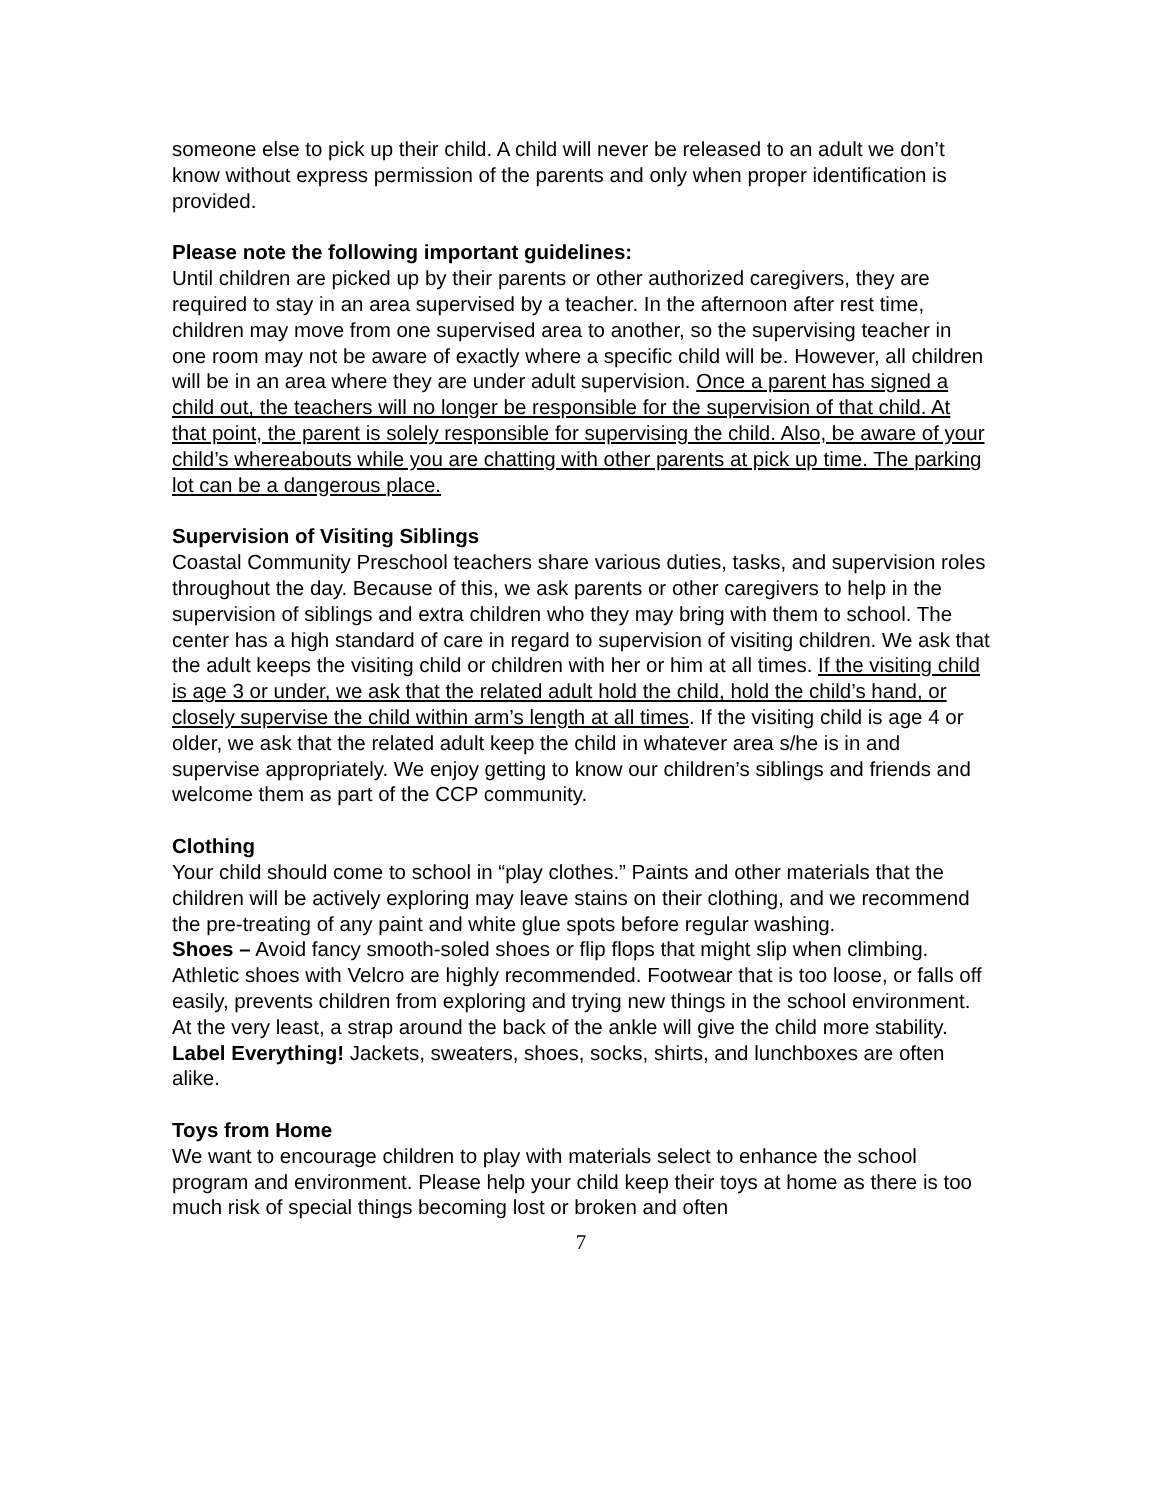someone else to pick up their child. A child will never be released to an adult we don’t know without express permission of the parents and only when proper identification is provided.
Please note the following important guidelines:
Until children are picked up by their parents or other authorized caregivers, they are required to stay in an area supervised by a teacher. In the afternoon after rest time, children may move from one supervised area to another, so the supervising teacher in one room may not be aware of exactly where a specific child will be. However, all children will be in an area where they are under adult supervision. Once a parent has signed a child out, the teachers will no longer be responsible for the supervision of that child. At that point, the parent is solely responsible for supervising the child. Also, be aware of your child’s whereabouts while you are chatting with other parents at pick up time. The parking lot can be a dangerous place.
Supervision of Visiting Siblings
Coastal Community Preschool teachers share various duties, tasks, and supervision roles throughout the day. Because of this, we ask parents or other caregivers to help in the supervision of siblings and extra children who they may bring with them to school. The center has a high standard of care in regard to supervision of visiting children. We ask that the adult keeps the visiting child or children with her or him at all times. If the visiting child is age 3 or under, we ask that the related adult hold the child, hold the child’s hand, or closely supervise the child within arm’s length at all times. If the visiting child is age 4 or older, we ask that the related adult keep the child in whatever area s/he is in and supervise appropriately. We enjoy getting to know our children’s siblings and friends and welcome them as part of the CCP community.
Clothing
Your child should come to school in “play clothes.” Paints and other materials that the children will be actively exploring may leave stains on their clothing, and we recommend the pre-treating of any paint and white glue spots before regular washing.
Shoes – Avoid fancy smooth-soled shoes or flip flops that might slip when climbing. Athletic shoes with Velcro are highly recommended. Footwear that is too loose, or falls off easily, prevents children from exploring and trying new things in the school environment. At the very least, a strap around the back of the ankle will give the child more stability.
Label Everything! Jackets, sweaters, shoes, socks, shirts, and lunchboxes are often alike.
Toys from Home
We want to encourage children to play with materials select to enhance the school program and environment. Please help your child keep their toys at home as there is too much risk of special things becoming lost or broken and often
7